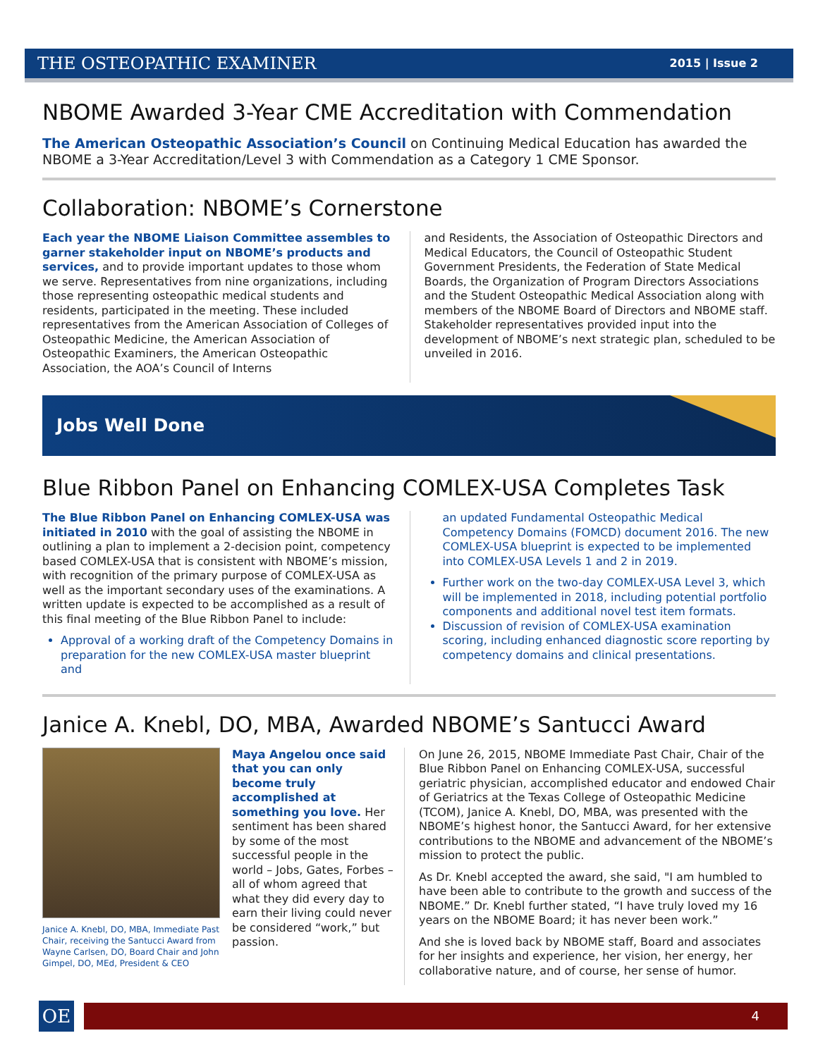THE OSTEOPATHIC EXAMINER 2015 | Issue 2
NBOME Awarded 3-Year CME Accreditation with Commendation
The American Osteopathic Association’s Council on Continuing Medical Education has awarded the NBOME a 3-Year Accreditation/Level 3 with Commendation as a Category 1 CME Sponsor.
Collaboration: NBOME’s Cornerstone
Each year the NBOME Liaison Committee assembles to garner stakeholder input on NBOME’s products and services, and to provide important updates to those whom we serve. Representatives from nine organizations, including those representing osteopathic medical students and residents, participated in the meeting. These included representatives from the American Association of Colleges of Osteopathic Medicine, the American Association of Osteopathic Examiners, the American Osteopathic Association, the AOA’s Council of Interns
and Residents, the Association of Osteopathic Directors and Medical Educators, the Council of Osteopathic Student Government Presidents, the Federation of State Medical Boards, the Organization of Program Directors Associations and the Student Osteopathic Medical Association along with members of the NBOME Board of Directors and NBOME staff. Stakeholder representatives provided input into the development of NBOME’s next strategic plan, scheduled to be unveiled in 2016.
Jobs Well Done
Blue Ribbon Panel on Enhancing COMLEX-USA Completes Task
The Blue Ribbon Panel on Enhancing COMLEX-USA was initiated in 2010 with the goal of assisting the NBOME in outlining a plan to implement a 2-decision point, competency based COMLEX-USA that is consistent with NBOME’s mission, with recognition of the primary purpose of COMLEX-USA as well as the important secondary uses of the examinations. A written update is expected to be accomplished as a result of this final meeting of the Blue Ribbon Panel to include:
Approval of a working draft of the Competency Domains in preparation for the new COMLEX-USA master blueprint and
an updated Fundamental Osteopathic Medical Competency Domains (FOMCD) document 2016. The new COMLEX-USA blueprint is expected to be implemented into COMLEX-USA Levels 1 and 2 in 2019.
Further work on the two-day COMLEX-USA Level 3, which will be implemented in 2018, including potential portfolio components and additional novel test item formats.
Discussion of revision of COMLEX-USA examination scoring, including enhanced diagnostic score reporting by competency domains and clinical presentations.
Janice A. Knebl, DO, MBA, Awarded NBOME’s Santucci Award
Janice A. Knebl, DO, MBA, Immediate Past Chair, receiving the Santucci Award from Wayne Carlsen, DO, Board Chair and John Gimpel, DO, MEd, President & CEO
Maya Angelou once said that you can only become truly accomplished at something you love. Her sentiment has been shared by some of the most successful people in the world – Jobs, Gates, Forbes – all of whom agreed that what they did every day to earn their living could never be considered “work,” but passion.
On June 26, 2015, NBOME Immediate Past Chair, Chair of the Blue Ribbon Panel on Enhancing COMLEX-USA, successful geriatric physician, accomplished educator and endowed Chair of Geriatrics at the Texas College of Osteopathic Medicine (TCOM), Janice A. Knebl, DO, MBA, was presented with the NBOME’s highest honor, the Santucci Award, for her extensive contributions to the NBOME and advancement of the NBOME’s mission to protect the public.
As Dr. Knebl accepted the award, she said, "I am humbled to have been able to contribute to the growth and success of the NBOME.” Dr. Knebl further stated, “I have truly loved my 16 years on the NBOME Board; it has never been work.”
And she is loved back by NBOME staff, Board and associates for her insights and experience, her vision, her energy, her collaborative nature, and of course, her sense of humor.
OE
4